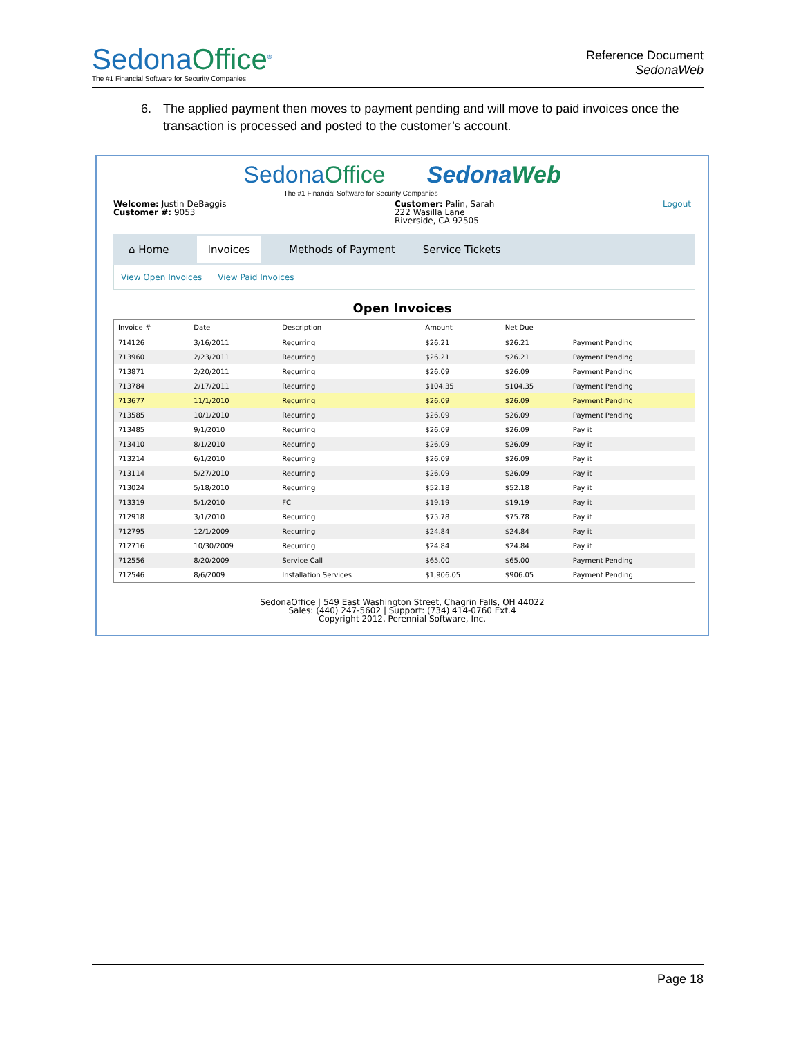SedonaOffice<sup>®</sup>
The #1 Financial Software for Security Companies
Reference Document
SedonaWeb
6. The applied payment then moves to payment pending and will move to paid invoices once the transaction is processed and posted to the customer’s account.
SedonaOffice SedonaWeb
The #1 Financial Software for Security Companies
Welcome: Justin DeBaggis
Customer #: 9053
Customer: Palin, Sarah
222 Wasilla Lane
Riverside, CA 92505
Logout
⌂ Home Invoices Methods of Payment Service Tickets
View Open Invoices View Paid Invoices
Open Invoices
| Invoice # | Date | Description | Amount | Net Due | |
| --- | --- | --- | --- | --- | --- |
| 714126 | 3/16/2011 | Recurring | $26.21 | $26.21 | Payment Pending |
| 713960 | 2/23/2011 | Recurring | $26.21 | $26.21 | Payment Pending |
| 713871 | 2/20/2011 | Recurring | $26.09 | $26.09 | Payment Pending |
| 713784 | 2/17/2011 | Recurring | $104.35 | $104.35 | Payment Pending |
| 713677 | 11/1/2010 | Recurring | $26.09 | $26.09 | Payment Pending |
| 713585 | 10/1/2010 | Recurring | $26.09 | $26.09 | Payment Pending |
| 713485 | 9/1/2010 | Recurring | $26.09 | $26.09 | Pay it |
| 713410 | 8/1/2010 | Recurring | $26.09 | $26.09 | Pay it |
| 713214 | 6/1/2010 | Recurring | $26.09 | $26.09 | Pay it |
| 713114 | 5/27/2010 | Recurring | $26.09 | $26.09 | Pay it |
| 713024 | 5/18/2010 | Recurring | $52.18 | $52.18 | Pay it |
| 713319 | 5/1/2010 | FC | $19.19 | $19.19 | Pay it |
| 712918 | 3/1/2010 | Recurring | $75.78 | $75.78 | Pay it |
| 712795 | 12/1/2009 | Recurring | $24.84 | $24.84 | Pay it |
| 712716 | 10/30/2009 | Recurring | $24.84 | $24.84 | Pay it |
| 712556 | 8/20/2009 | Service Call | $65.00 | $65.00 | Payment Pending |
| 712546 | 8/6/2009 | Installation Services | $1,906.05 | $906.05 | Payment Pending |
SedonaOffice | 549 East Washington Street, Chagrin Falls, OH 44022
Sales: (440) 247-5602 | Support: (734) 414-0760 Ext.4
Copyright 2012, Perennial Software, Inc.
Page 18